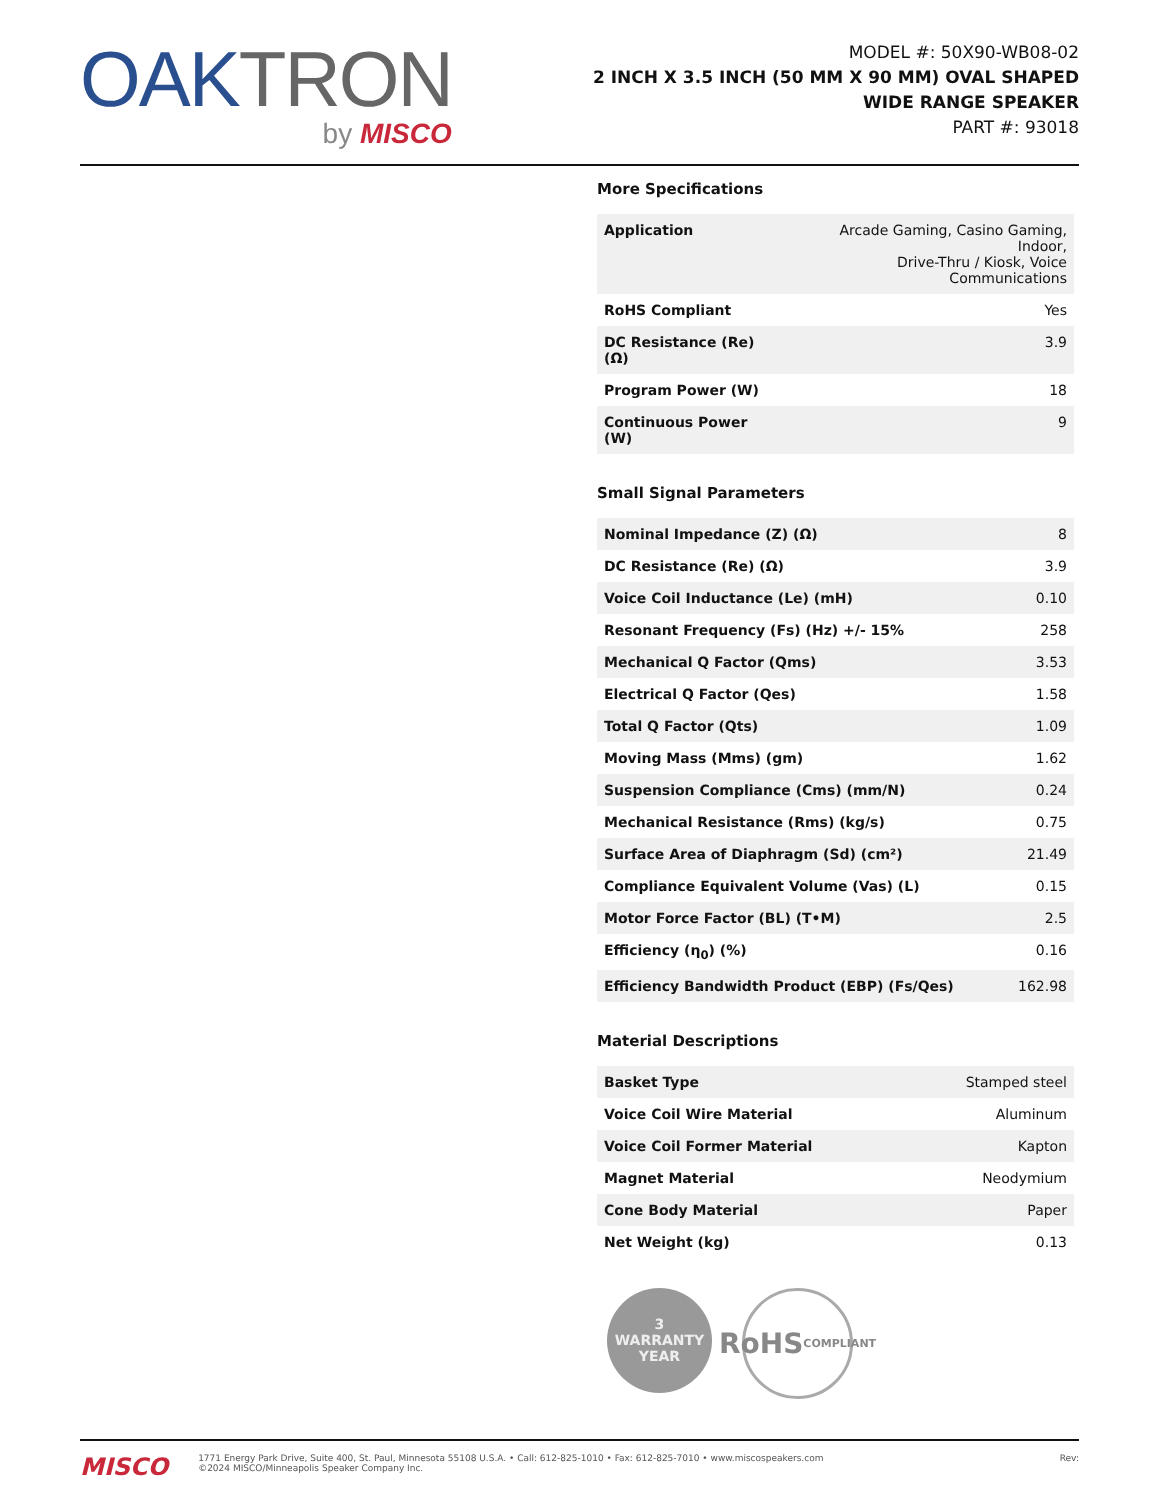OAKTRON
by MISCO
MODEL #: 50X90-WB08-02
2 INCH X 3.5 INCH (50 MM X 90 MM) OVAL SHAPED
WIDE RANGE SPEAKER
PART #: 93018
More Specifications
| Application | Arcade Gaming, Casino Gaming, Indoor, Drive-Thru / Kiosk, Voice Communications |
| RoHS Compliant | Yes |
| DC Resistance (Re) (Ω) | 3.9 |
| Program Power (W) | 18 |
| Continuous Power (W) | 9 |
Small Signal Parameters
| Nominal Impedance (Z) (Ω) | 8 |
| DC Resistance (Re) (Ω) | 3.9 |
| Voice Coil Inductance (Le) (mH) | 0.10 |
| Resonant Frequency (Fs) (Hz) +/- 15% | 258 |
| Mechanical Q Factor (Qms) | 3.53 |
| Electrical Q Factor (Qes) | 1.58 |
| Total Q Factor (Qts) | 1.09 |
| Moving Mass (Mms) (gm) | 1.62 |
| Suspension Compliance (Cms) (mm/N) | 0.24 |
| Mechanical Resistance (Rms) (kg/s) | 0.75 |
| Surface Area of Diaphragm (Sd) (cm²) | 21.49 |
| Compliance Equivalent Volume (Vas) (L) | 0.15 |
| Motor Force Factor (BL) (T•M) | 2.5 |
| Efficiency (η<sub>0</sub>) (%) | 0.16 |
| Efficiency Bandwidth Product (EBP) (Fs/Qes) | 162.98 |
Material Descriptions
| Basket Type | Stamped steel |
| Voice Coil Wire Material | Aluminum |
| Voice Coil Former Material | Kapton |
| Magnet Material | Neodymium |
| Cone Body Material | Paper |
| Net Weight (kg) | 0.13 |
3
WARRANTY
YEAR
RoHS
COMPLIANT
MISCO
1771 Energy Park Drive, Suite 400, St. Paul, Minnesota 55108 U.S.A. • Call: 612-825-1010 • Fax: 612-825-7010 • www.miscospeakers.com
©2024 MISCO/Minneapolis Speaker Company Inc.
Rev: